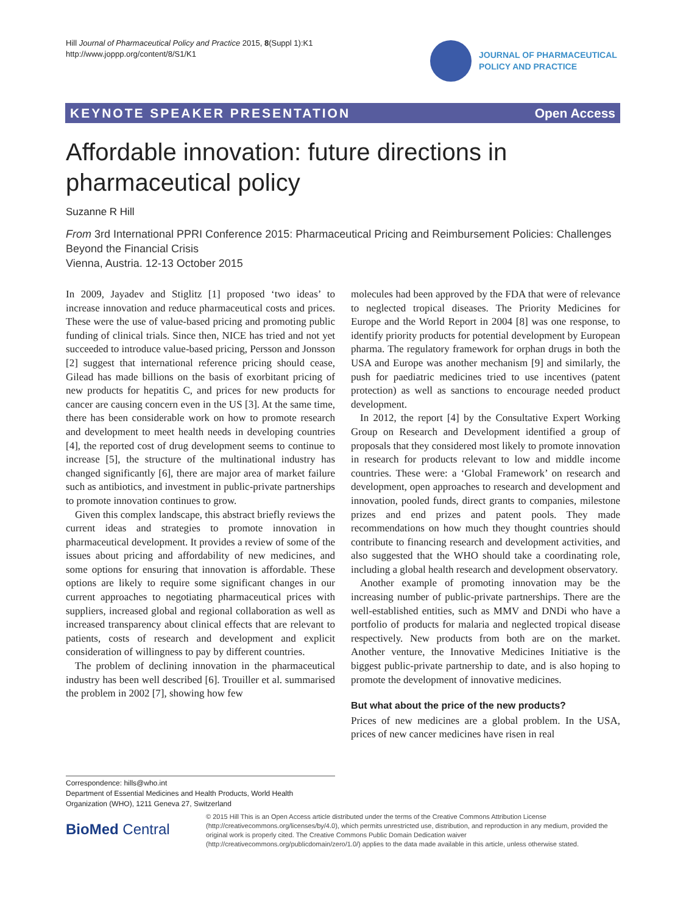Hill Journal of Pharmaceutical Policy and Practice 2015, 8(Suppl 1):K1
http://www.joppp.org/content/8/S1/K1
JOURNAL OF PHARMACEUTICAL
POLICY AND PRACTICE
KEYNOTE SPEAKER PRESENTATION Open Access
Affordable innovation: future directions in pharmaceutical policy
Suzanne R Hill
From 3rd International PPRI Conference 2015: Pharmaceutical Pricing and Reimbursement Policies: Challenges Beyond the Financial Crisis
Vienna, Austria. 12-13 October 2015
In 2009, Jayadev and Stiglitz [1] proposed ‘two ideas’ to increase innovation and reduce pharmaceutical costs and prices. These were the use of value-based pricing and promoting public funding of clinical trials. Since then, NICE has tried and not yet succeeded to introduce value-based pricing, Persson and Jonsson [2] suggest that international reference pricing should cease, Gilead has made billions on the basis of exorbitant pricing of new products for hepatitis C, and prices for new products for cancer are causing concern even in the US [3]. At the same time, there has been considerable work on how to promote research and development to meet health needs in developing countries [4], the reported cost of drug development seems to continue to increase [5], the structure of the multinational industry has changed significantly [6], there are major area of market failure such as antibiotics, and investment in public-private partnerships to promote innovation continues to grow.
Given this complex landscape, this abstract briefly reviews the current ideas and strategies to promote innovation in pharmaceutical development. It provides a review of some of the issues about pricing and affordability of new medicines, and some options for ensuring that innovation is affordable. These options are likely to require some significant changes in our current approaches to negotiating pharmaceutical prices with suppliers, increased global and regional collaboration as well as increased transparency about clinical effects that are relevant to patients, costs of research and development and explicit consideration of willingness to pay by different countries.
The problem of declining innovation in the pharmaceutical industry has been well described [6]. Trouiller et al. summarised the problem in 2002 [7], showing how few
molecules had been approved by the FDA that were of relevance to neglected tropical diseases. The Priority Medicines for Europe and the World Report in 2004 [8] was one response, to identify priority products for potential development by European pharma. The regulatory framework for orphan drugs in both the USA and Europe was another mechanism [9] and similarly, the push for paediatric medicines tried to use incentives (patent protection) as well as sanctions to encourage needed product development.
In 2012, the report [4] by the Consultative Expert Working Group on Research and Development identified a group of proposals that they considered most likely to promote innovation in research for products relevant to low and middle income countries. These were: a ‘Global Framework’ on research and development, open approaches to research and development and innovation, pooled funds, direct grants to companies, milestone prizes and end prizes and patent pools. They made recommendations on how much they thought countries should contribute to financing research and development activities, and also suggested that the WHO should take a coordinating role, including a global health research and development observatory.
Another example of promoting innovation may be the increasing number of public-private partnerships. There are the well-established entities, such as MMV and DNDi who have a portfolio of products for malaria and neglected tropical disease respectively. New products from both are on the market. Another venture, the Innovative Medicines Initiative is the biggest public-private partnership to date, and is also hoping to promote the development of innovative medicines.
But what about the price of the new products?
Prices of new medicines are a global problem. In the USA, prices of new cancer medicines have risen in real
Correspondence: hills@who.int
Department of Essential Medicines and Health Products, World Health Organization (WHO), 1211 Geneva 27, Switzerland
BioMed Central
© 2015 Hill This is an Open Access article distributed under the terms of the Creative Commons Attribution License (http://creativecommons.org/licenses/by/4.0), which permits unrestricted use, distribution, and reproduction in any medium, provided the original work is properly cited. The Creative Commons Public Domain Dedication waiver (http://creativecommons.org/publicdomain/zero/1.0/) applies to the data made available in this article, unless otherwise stated.